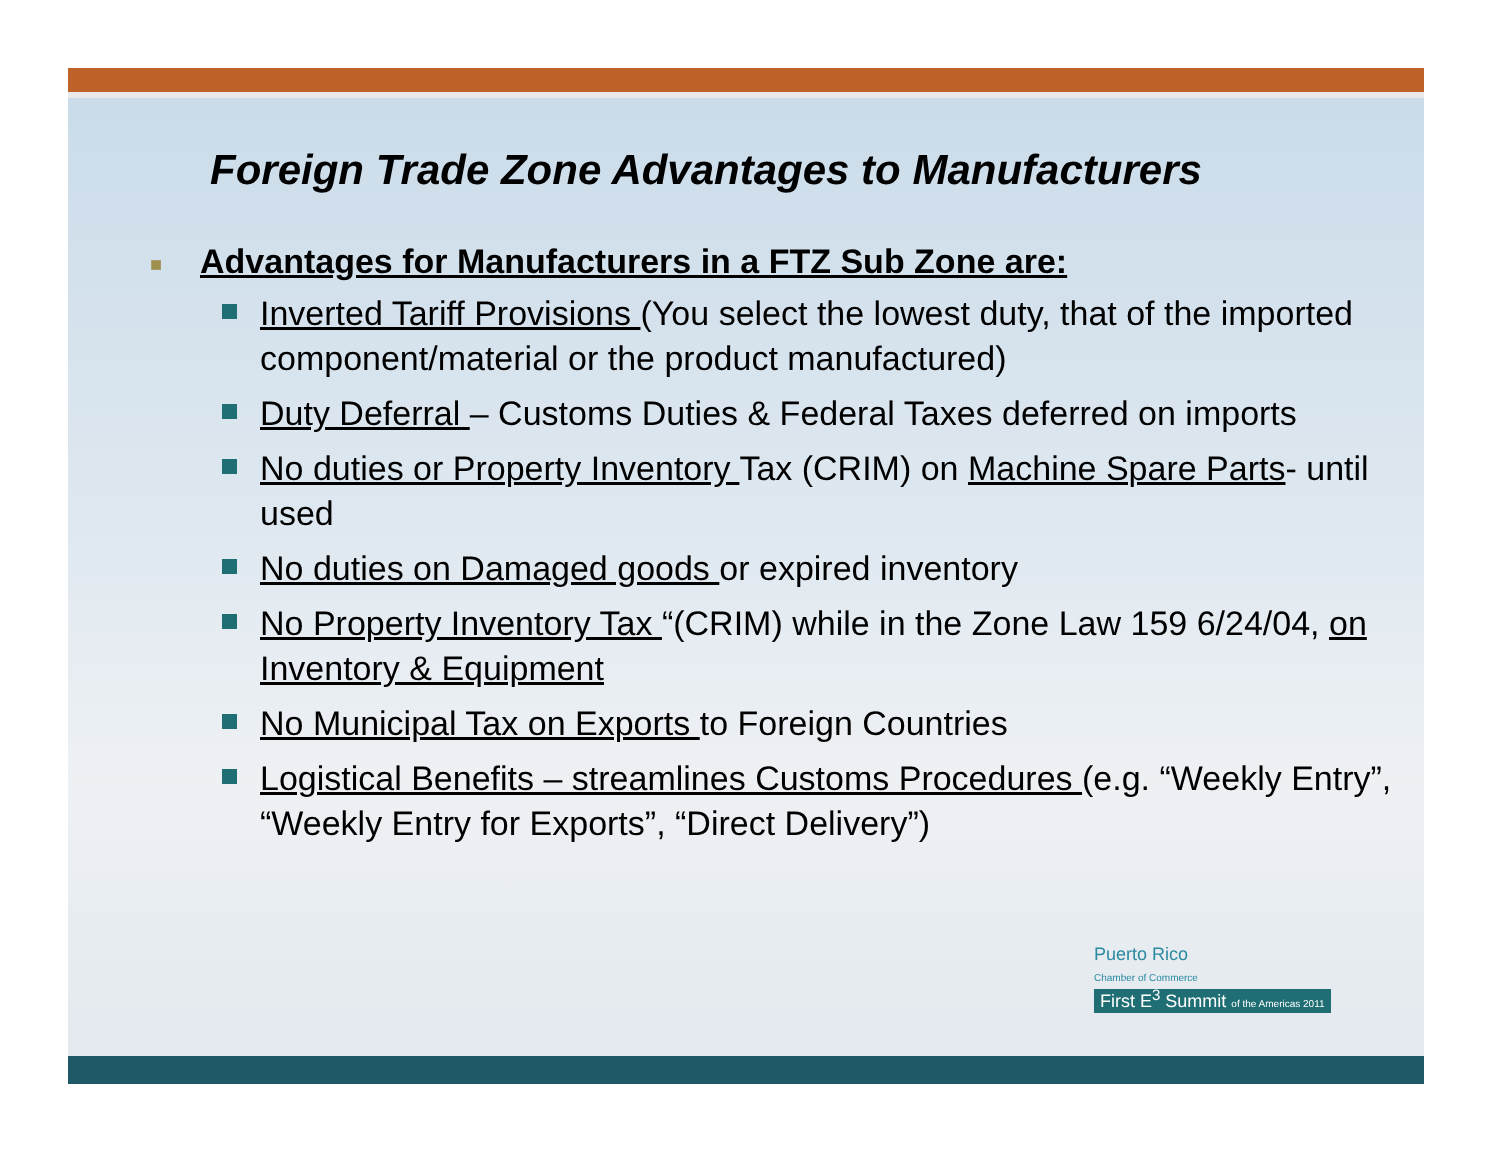Foreign Trade Zone Advantages to Manufacturers
■ Advantages for Manufacturers in a FTZ Sub Zone are:
Inverted Tariff Provisions (You select the lowest duty, that of the imported component/material or the product manufactured)
Duty Deferral – Customs Duties & Federal Taxes deferred on imports
No duties or Property Inventory Tax (CRIM) on Machine Spare Parts- until used
No duties on Damaged goods or expired inventory
No Property Inventory Tax “(CRIM) while in the Zone Law 159 6/24/04, on Inventory & Equipment
No Municipal Tax on Exports to Foreign Countries
Logistical Benefits – streamlines Customs Procedures (e.g. “Weekly Entry”, “Weekly Entry for Exports”, “Direct Delivery”)
Puerto Rico
Chamber of Commerce
First E<sup>3</sup> Summit of the Americas 2011